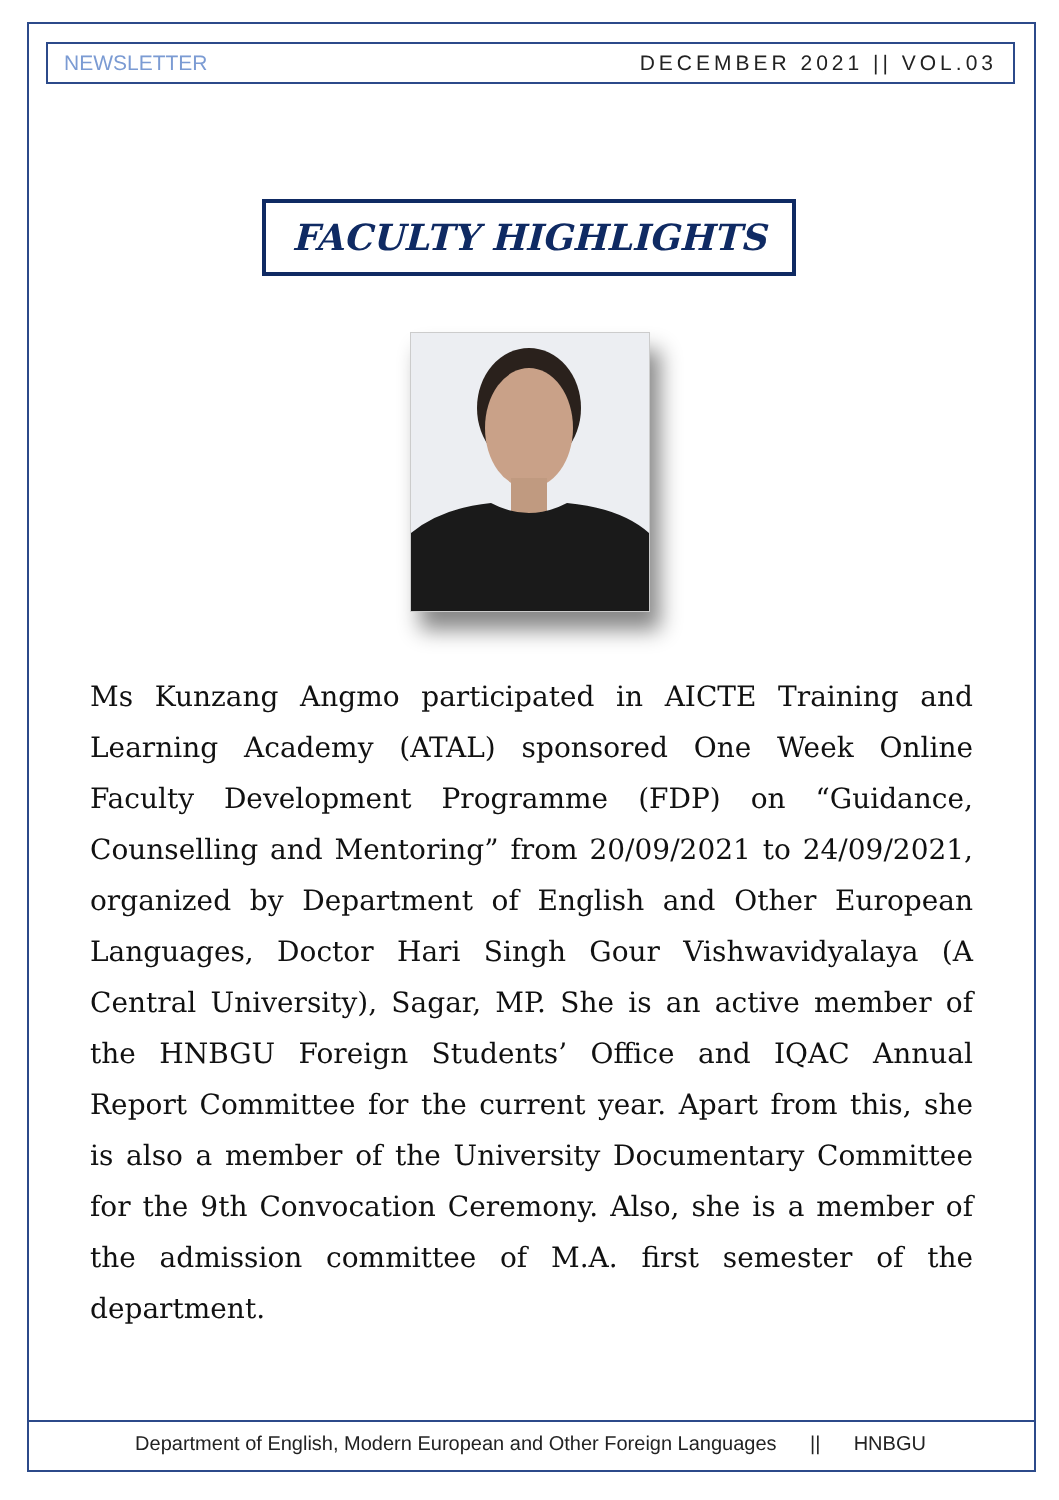NEWSLETTER DECEMBER 2021 || VOL.03
FACULTY HIGHLIGHTS
Ms Kunzang Angmo participated in AICTE Training and Learning Academy (ATAL) sponsored One Week Online Faculty Development Programme (FDP) on “Guidance, Counselling and Mentoring” from 20/09/2021 to 24/09/2021, organized by Department of English and Other European Languages, Doctor Hari Singh Gour Vishwavidyalaya (A Central University), Sagar, MP. She is an active member of the HNBGU Foreign Students’ Office and IQAC Annual Report Committee for the current year. Apart from this, she is also a member of the University Documentary Committee for the 9th Convocation Ceremony. Also, she is a member of the admission committee of M.A. first semester of the department.
Department of English, Modern European and Other Foreign Languages || HNBGU